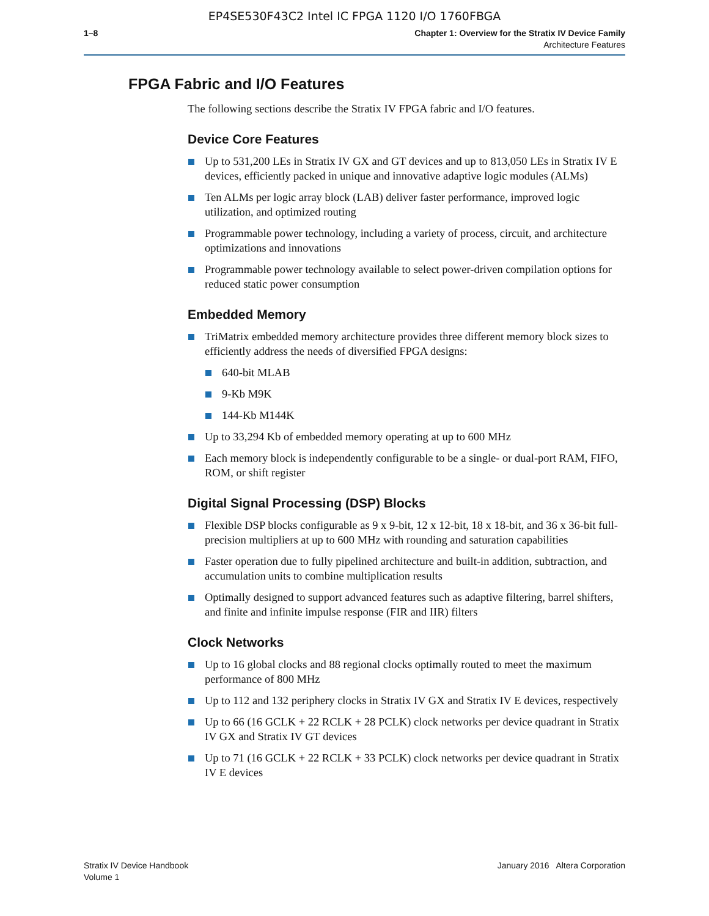EP4SE530F43C2 Intel IC FPGA 1120 I/O 1760FBGA
1–8 Chapter 1: Overview for the Stratix IV Device Family
Architecture Features
FPGA Fabric and I/O Features
The following sections describe the Stratix IV FPGA fabric and I/O features.
Device Core Features
Up to 531,200 LEs in Stratix IV GX and GT devices and up to 813,050 LEs in Stratix IV E devices, efficiently packed in unique and innovative adaptive logic modules (ALMs)
Ten ALMs per logic array block (LAB) deliver faster performance, improved logic utilization, and optimized routing
Programmable power technology, including a variety of process, circuit, and architecture optimizations and innovations
Programmable power technology available to select power-driven compilation options for reduced static power consumption
Embedded Memory
TriMatrix embedded memory architecture provides three different memory block sizes to efficiently address the needs of diversified FPGA designs:
640-bit MLAB
9-Kb M9K
144-Kb M144K
Up to 33,294 Kb of embedded memory operating at up to 600 MHz
Each memory block is independently configurable to be a single- or dual-port RAM, FIFO, ROM, or shift register
Digital Signal Processing (DSP) Blocks
Flexible DSP blocks configurable as 9 x 9-bit, 12 x 12-bit, 18 x 18-bit, and 36 x 36-bit full-precision multipliers at up to 600 MHz with rounding and saturation capabilities
Faster operation due to fully pipelined architecture and built-in addition, subtraction, and accumulation units to combine multiplication results
Optimally designed to support advanced features such as adaptive filtering, barrel shifters, and finite and infinite impulse response (FIR and IIR) filters
Clock Networks
Up to 16 global clocks and 88 regional clocks optimally routed to meet the maximum performance of 800 MHz
Up to 112 and 132 periphery clocks in Stratix IV GX and Stratix IV E devices, respectively
Up to 66 (16 GCLK + 22 RCLK + 28 PCLK) clock networks per device quadrant in Stratix IV GX and Stratix IV GT devices
Up to 71 (16 GCLK + 22 RCLK + 33 PCLK) clock networks per device quadrant in Stratix IV E devices
Stratix IV Device Handbook
Volume 1
January 2016 Altera Corporation